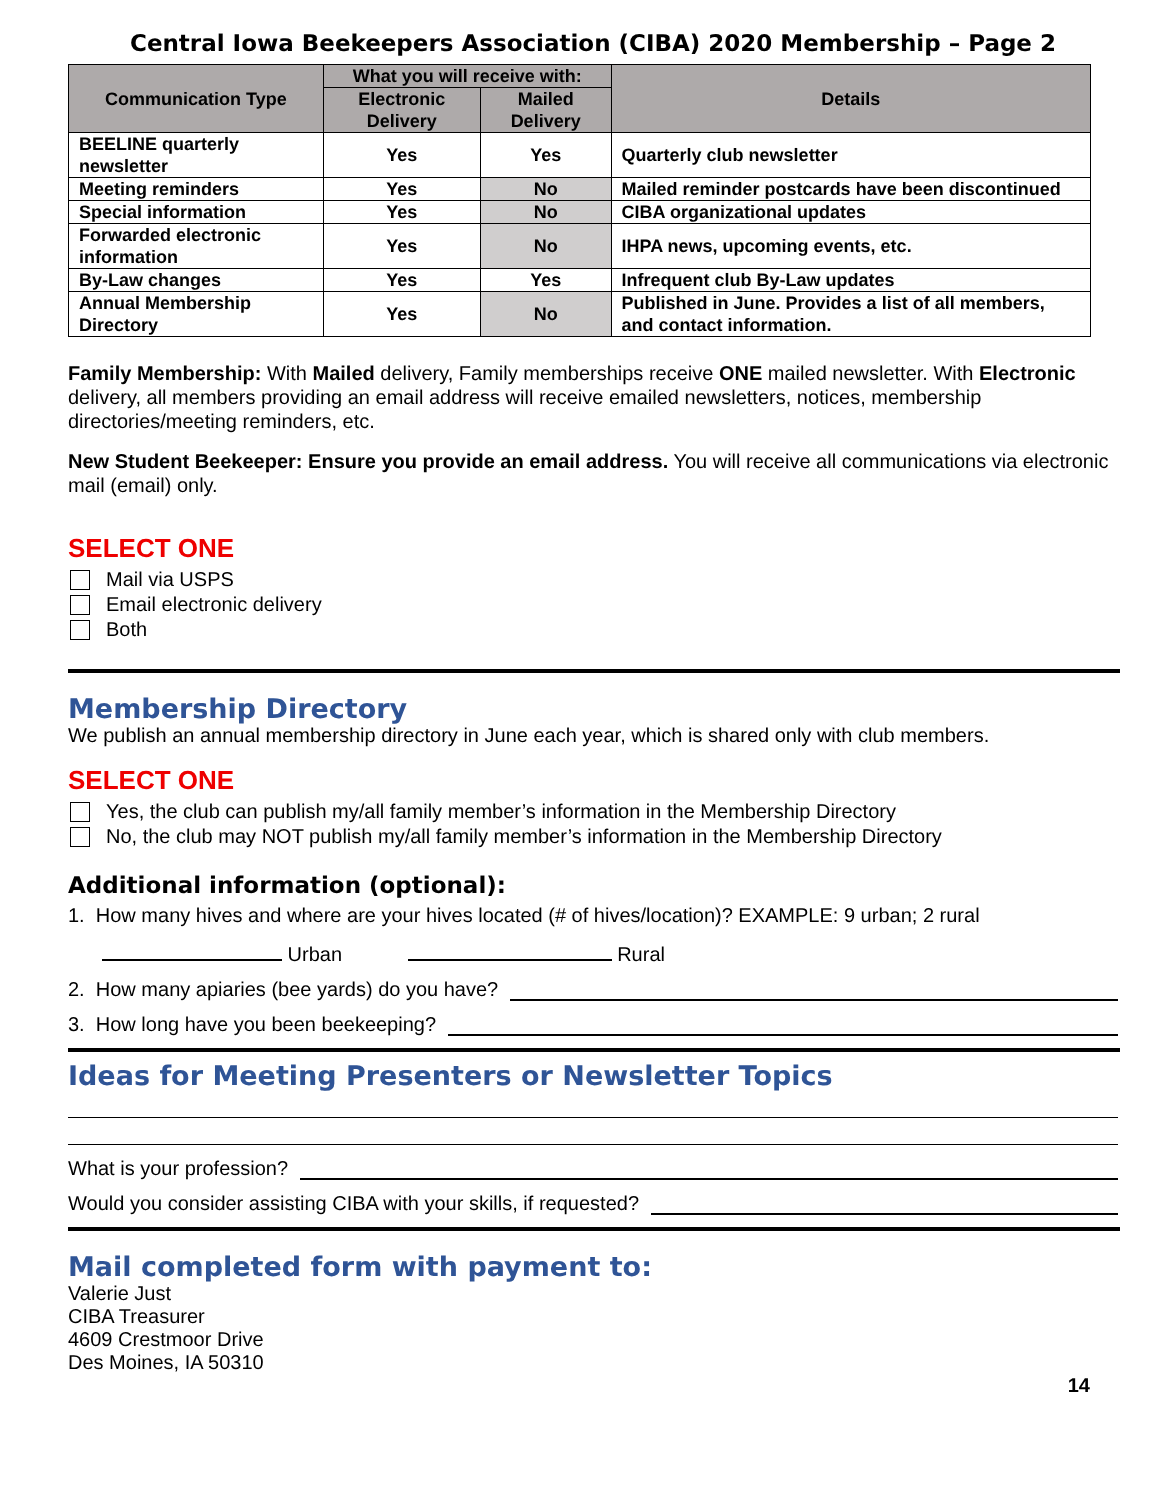Central Iowa Beekeepers Association (CIBA) 2020 Membership – Page 2
| Communication Type | What you will receive with: | | Details |
| --- | --- | --- | --- |
| | Electronic Delivery | Mailed Delivery | |
| BEELINE quarterly newsletter | Yes | Yes | Quarterly club newsletter |
| Meeting reminders | Yes | No | Mailed reminder postcards have been discontinued |
| Special information | Yes | No | CIBA organizational updates |
| Forwarded electronic information | Yes | No | IHPA news, upcoming events, etc. |
| By-Law changes | Yes | Yes | Infrequent club By-Law updates |
| Annual Membership Directory | Yes | No | Published in June. Provides a list of all members, and contact information. |
Family Membership: With Mailed delivery, Family memberships receive ONE mailed newsletter. With Electronic delivery, all members providing an email address will receive emailed newsletters, notices, membership directories/meeting reminders, etc.
New Student Beekeeper: Ensure you provide an email address. You will receive all communications via electronic mail (email) only.
SELECT ONE
Mail via USPS
Email electronic delivery
Both
Membership Directory
We publish an annual membership directory in June each year, which is shared only with club members.
SELECT ONE
Yes, the club can publish my/all family member’s information in the Membership Directory
No, the club may NOT publish my/all family member’s information in the Membership Directory
Additional information (optional):
1. How many hives and where are your hives located (# of hives/location)? EXAMPLE: 9 urban; 2 rural
Urban Rural
2. How many apiaries (bee yards) do you have?
3. How long have you been beekeeping?
Ideas for Meeting Presenters or Newsletter Topics
What is your profession?
Would you consider assisting CIBA with your skills, if requested?
Mail completed form with payment to:
Valerie Just
CIBA Treasurer
4609 Crestmoor Drive
Des Moines, IA 50310
14